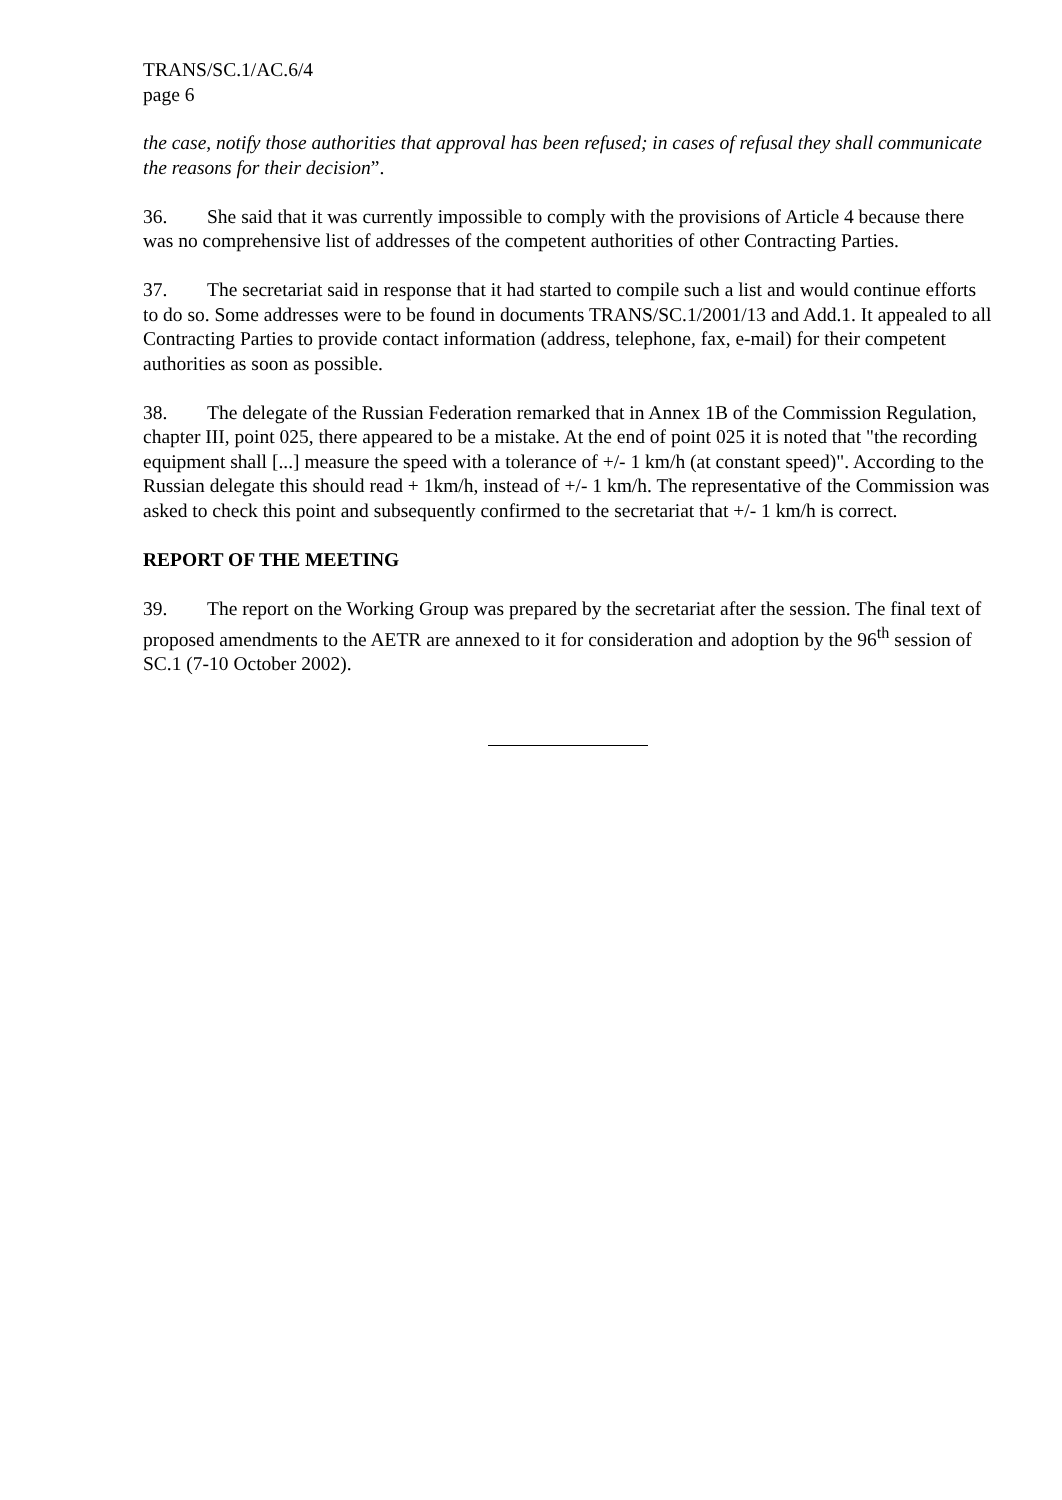TRANS/SC.1/AC.6/4
page 6
the case, notify those authorities that approval has been refused; in cases of refusal they shall communicate the reasons for their decision”.
36. She said that it was currently impossible to comply with the provisions of Article 4 because there was no comprehensive list of addresses of the competent authorities of other Contracting Parties.
37. The secretariat said in response that it had started to compile such a list and would continue efforts to do so. Some addresses were to be found in documents TRANS/SC.1/2001/13 and Add.1. It appealed to all Contracting Parties to provide contact information (address, telephone, fax, e-mail) for their competent authorities as soon as possible.
38. The delegate of the Russian Federation remarked that in Annex 1B of the Commission Regulation, chapter III, point 025, there appeared to be a mistake. At the end of point 025 it is noted that "the recording equipment shall [...] measure the speed with a tolerance of +/- 1 km/h (at constant speed)". According to the Russian delegate this should read + 1km/h, instead of +/- 1 km/h. The representative of the Commission was asked to check this point and subsequently confirmed to the secretariat that +/- 1 km/h is correct.
REPORT OF THE MEETING
39. The report on the Working Group was prepared by the secretariat after the session. The final text of proposed amendments to the AETR are annexed to it for consideration and adoption by the 96<sup>th</sup> session of SC.1 (7-10 October 2002).